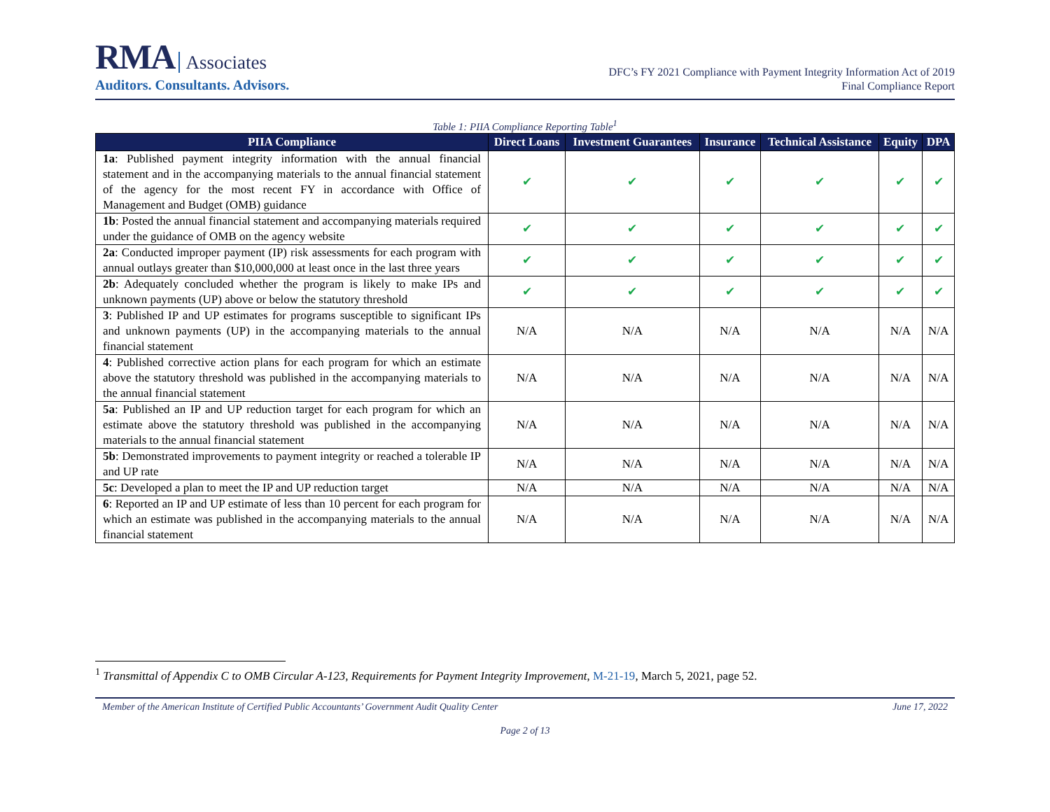RMA Associates
Auditors. Consultants. Advisors.
DFC’s FY 2021 Compliance with Payment Integrity Information Act of 2019
Final Compliance Report
Table 1: PIIA Compliance Reporting Table<sup>1</sup>
| PIIA Compliance | Direct Loans | Investment Guarantees | Insurance | Technical Assistance | Equity | DPA |
| --- | --- | --- | --- | --- | --- | --- |
| 1a : Published payment integrity information with the annual financial statement and in the accompanying materials to the annual financial statement of the agency for the most recent FY in accordance with Office of Management and Budget (OMB) guidance | ✔ | ✔ | ✔ | ✔ | ✔ | ✔ |
| 1b : Posted the annual financial statement and accompanying materials required under the guidance of OMB on the agency website | ✔ | ✔ | ✔ | ✔ | ✔ | ✔ |
| 2a : Conducted improper payment (IP) risk assessments for each program with annual outlays greater than $10,000,000 at least once in the last three years | ✔ | ✔ | ✔ | ✔ | ✔ | ✔ |
| 2b : Adequately concluded whether the program is likely to make IPs and unknown payments (UP) above or below the statutory threshold | ✔ | ✔ | ✔ | ✔ | ✔ | ✔ |
| 3 : Published IP and UP estimates for programs susceptible to significant IPs and unknown payments (UP) in the accompanying materials to the annual financial statement | N/A | N/A | N/A | N/A | N/A | N/A |
| 4 : Published corrective action plans for each program for which an estimate above the statutory threshold was published in the accompanying materials to the annual financial statement | N/A | N/A | N/A | N/A | N/A | N/A |
| 5a : Published an IP and UP reduction target for each program for which an estimate above the statutory threshold was published in the accompanying materials to the annual financial statement | N/A | N/A | N/A | N/A | N/A | N/A |
| 5b : Demonstrated improvements to payment integrity or reached a tolerable IP and UP rate | N/A | N/A | N/A | N/A | N/A | N/A |
| 5c : Developed a plan to meet the IP and UP reduction target | N/A | N/A | N/A | N/A | N/A | N/A |
| 6 : Reported an IP and UP estimate of less than 10 percent for each program for which an estimate was published in the accompanying materials to the annual financial statement | N/A | N/A | N/A | N/A | N/A | N/A |
<sup>1</sup> Transmittal of Appendix C to OMB Circular A-123, Requirements for Payment Integrity Improvement, M-21-19, March 5, 2021, page 52.
Member of the American Institute of Certified Public Accountants’ Government Audit Quality Center June 17, 2022
Page 2 of 13